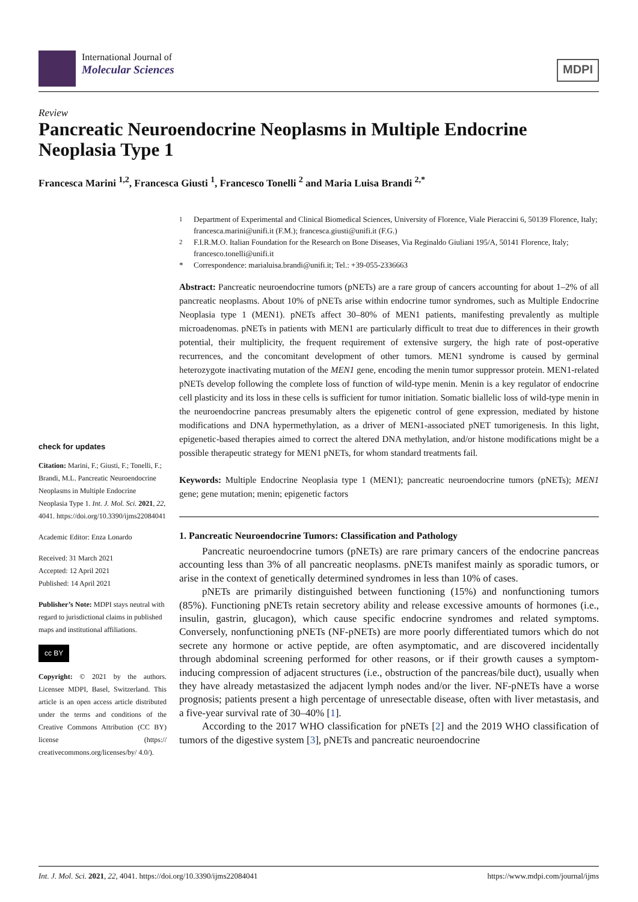International Journal of
Molecular Sciences
MDPI
Review
Pancreatic Neuroendocrine Neoplasms in Multiple Endocrine Neoplasia Type 1
Francesca Marini <sup>1,2</sup>, Francesca Giusti <sup>1</sup>, Francesco Tonelli <sup>2</sup> and Maria Luisa Brandi <sup>2,*</sup>
check for updates
Citation: Marini, F.; Giusti, F.; Tonelli, F.; Brandi, M.L. Pancreatic Neuroendocrine Neoplasms in Multiple Endocrine Neoplasia Type 1. Int. J. Mol. Sci. 2021, 22, 4041. https://doi.org/10.3390/ijms22084041
Academic Editor: Enza Lonardo
Received: 31 March 2021
Accepted: 12 April 2021
Published: 14 April 2021
Publisher’s Note: MDPI stays neutral with regard to jurisdictional claims in published maps and institutional affiliations.
cc BY
Copyright: © 2021 by the authors. Licensee MDPI, Basel, Switzerland. This article is an open access article distributed under the terms and conditions of the Creative Commons Attribution (CC BY) license (https:// creativecommons.org/licenses/by/ 4.0/).
<sup>1</sup> Department of Experimental and Clinical Biomedical Sciences, University of Florence, Viale Pieraccini 6, 50139 Florence, Italy; francesca.marini@unifi.it (F.M.); francesca.giusti@unifi.it (F.G.)
<sup>2</sup> F.I.R.M.O. Italian Foundation for the Research on Bone Diseases, Via Reginaldo Giuliani 195/A, 50141 Florence, Italy; francesco.tonelli@unifi.it
* Correspondence: marialuisa.brandi@unifi.it; Tel.: +39-055-2336663
Abstract: Pancreatic neuroendocrine tumors (pNETs) are a rare group of cancers accounting for about 1–2% of all pancreatic neoplasms. About 10% of pNETs arise within endocrine tumor syndromes, such as Multiple Endocrine Neoplasia type 1 (MEN1). pNETs affect 30–80% of MEN1 patients, manifesting prevalently as multiple microadenomas. pNETs in patients with MEN1 are particularly difficult to treat due to differences in their growth potential, their multiplicity, the frequent requirement of extensive surgery, the high rate of post-operative recurrences, and the concomitant development of other tumors. MEN1 syndrome is caused by germinal heterozygote inactivating mutation of the MEN1 gene, encoding the menin tumor suppressor protein. MEN1-related pNETs develop following the complete loss of function of wild-type menin. Menin is a key regulator of endocrine cell plasticity and its loss in these cells is sufficient for tumor initiation. Somatic biallelic loss of wild-type menin in the neuroendocrine pancreas presumably alters the epigenetic control of gene expression, mediated by histone modifications and DNA hypermethylation, as a driver of MEN1-associated pNET tumorigenesis. In this light, epigenetic-based therapies aimed to correct the altered DNA methylation, and/or histone modifications might be a possible therapeutic strategy for MEN1 pNETs, for whom standard treatments fail.
Keywords: Multiple Endocrine Neoplasia type 1 (MEN1); pancreatic neuroendocrine tumors (pNETs); MEN1 gene; gene mutation; menin; epigenetic factors
1. Pancreatic Neuroendocrine Tumors: Classification and Pathology
Pancreatic neuroendocrine tumors (pNETs) are rare primary cancers of the endocrine pancreas accounting less than 3% of all pancreatic neoplasms. pNETs manifest mainly as sporadic tumors, or arise in the context of genetically determined syndromes in less than 10% of cases.
pNETs are primarily distinguished between functioning (15%) and nonfunctioning tumors (85%). Functioning pNETs retain secretory ability and release excessive amounts of hormones (i.e., insulin, gastrin, glucagon), which cause specific endocrine syndromes and related symptoms. Conversely, nonfunctioning pNETs (NF-pNETs) are more poorly differentiated tumors which do not secrete any hormone or active peptide, are often asymptomatic, and are discovered incidentally through abdominal screening performed for other reasons, or if their growth causes a symptom-inducing compression of adjacent structures (i.e., obstruction of the pancreas/bile duct), usually when they have already metastasized the adjacent lymph nodes and/or the liver. NF-pNETs have a worse prognosis; patients present a high percentage of unresectable disease, often with liver metastasis, and a five-year survival rate of 30–40% [1].
According to the 2017 WHO classification for pNETs [2] and the 2019 WHO classification of tumors of the digestive system [3], pNETs and pancreatic neuroendocrine
Int. J. Mol. Sci. 2021, 22, 4041. https://doi.org/10.3390/ijms22084041 https://www.mdpi.com/journal/ijms